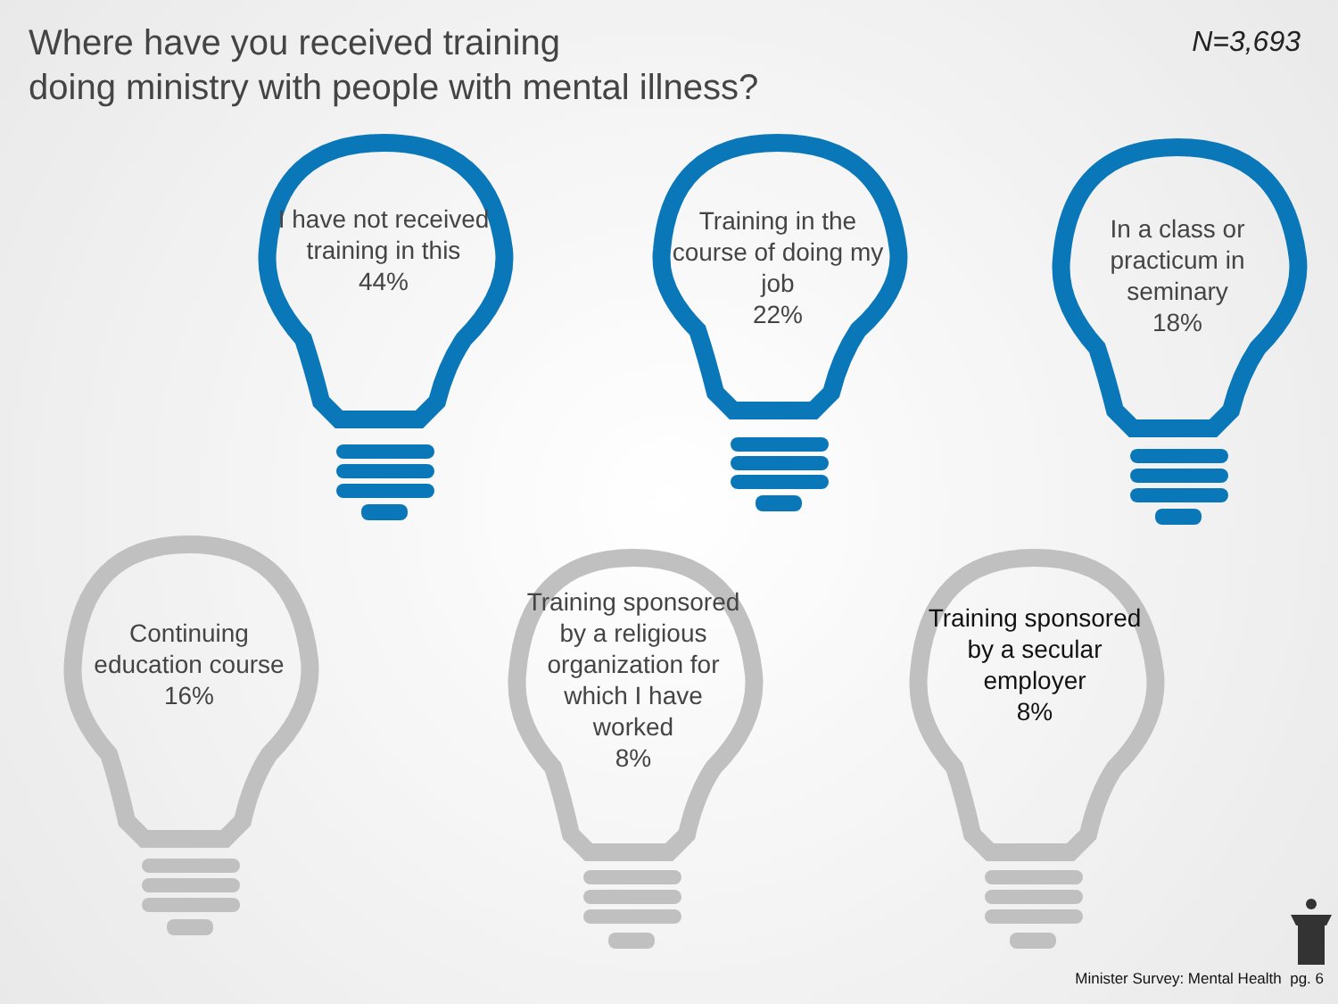Where have you received training
doing ministry with people with mental illness?
N=3,693
I have not received training in this
44%
Training in the course of doing my job
22%
In a class or practicum in seminary
18%
Continuing education course
16%
Training sponsored by a religious organization for which I have worked
8%
Training sponsored by a secular employer
8%
Minister Survey: Mental Health pg. 6